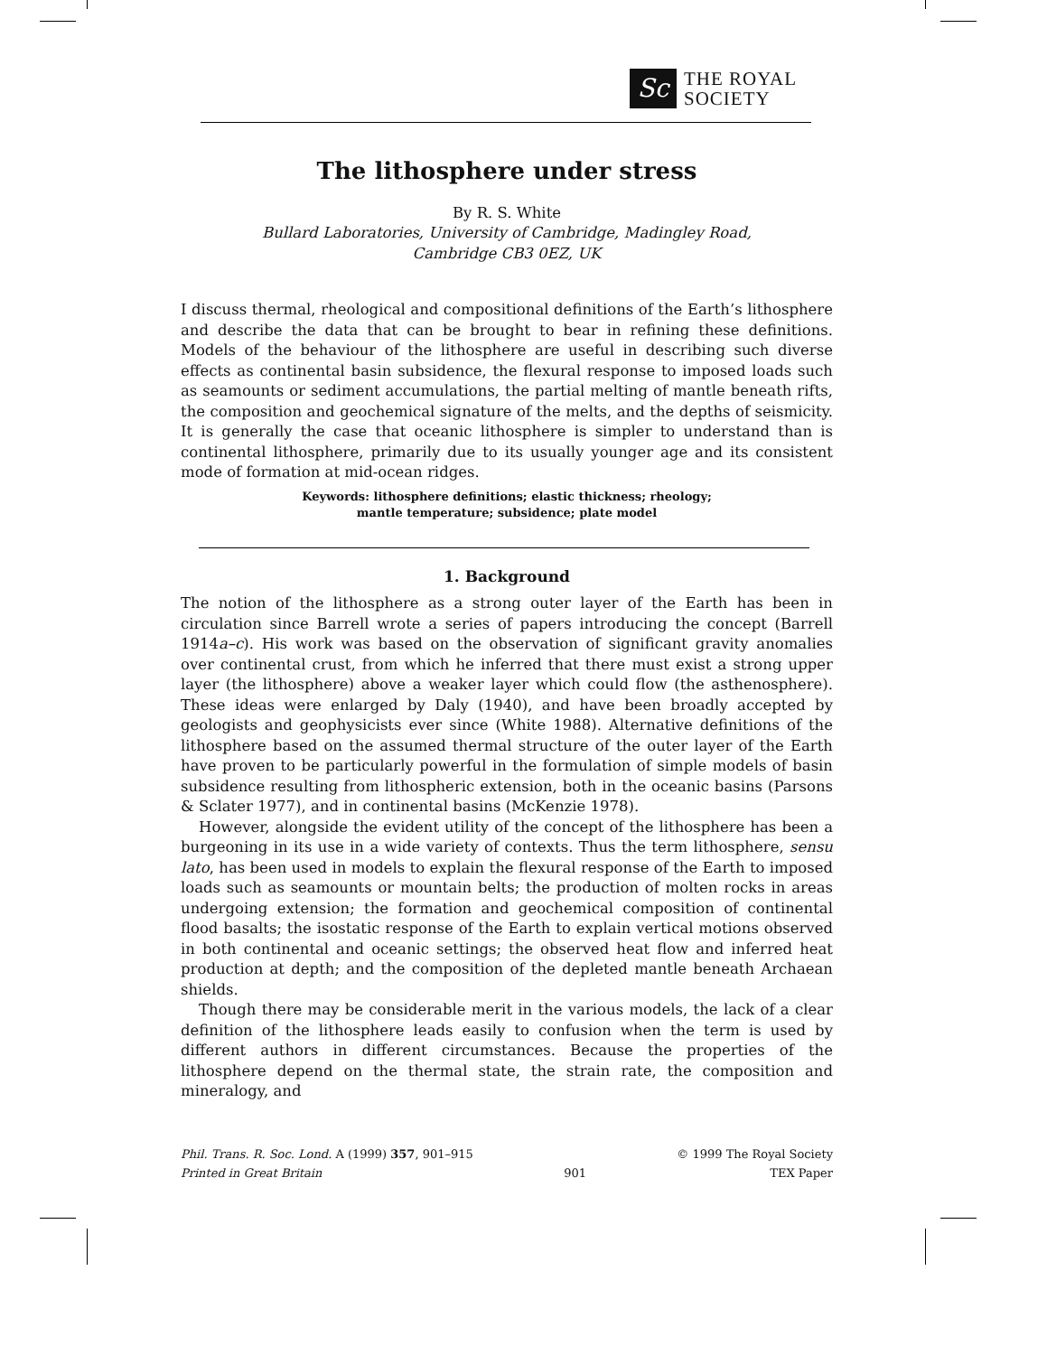Sc
THE ROYAL
SOCIETY
The lithosphere under stress
By R. S. White
Bullard Laboratories, University of Cambridge, Madingley Road,
Cambridge CB3 0EZ, UK
I discuss thermal, rheological and compositional definitions of the Earth’s lithosphere and describe the data that can be brought to bear in refining these definitions. Models of the behaviour of the lithosphere are useful in describing such diverse effects as continental basin subsidence, the flexural response to imposed loads such as seamounts or sediment accumulations, the partial melting of mantle beneath rifts, the composition and geochemical signature of the melts, and the depths of seismicity. It is generally the case that oceanic lithosphere is simpler to understand than is continental lithosphere, primarily due to its usually younger age and its consistent mode of formation at mid-ocean ridges.
Keywords: lithosphere definitions; elastic thickness; rheology;
mantle temperature; subsidence; plate model
1. Background
The notion of the lithosphere as a strong outer layer of the Earth has been in circulation since Barrell wrote a series of papers introducing the concept (Barrell 1914a–c). His work was based on the observation of significant gravity anomalies over continental crust, from which he inferred that there must exist a strong upper layer (the lithosphere) above a weaker layer which could flow (the asthenosphere). These ideas were enlarged by Daly (1940), and have been broadly accepted by geologists and geophysicists ever since (White 1988). Alternative definitions of the lithosphere based on the assumed thermal structure of the outer layer of the Earth have proven to be particularly powerful in the formulation of simple models of basin subsidence resulting from lithospheric extension, both in the oceanic basins (Parsons & Sclater 1977), and in continental basins (McKenzie 1978).
However, alongside the evident utility of the concept of the lithosphere has been a burgeoning in its use in a wide variety of contexts. Thus the term lithosphere, sensu lato, has been used in models to explain the flexural response of the Earth to imposed loads such as seamounts or mountain belts; the production of molten rocks in areas undergoing extension; the formation and geochemical composition of continental flood basalts; the isostatic response of the Earth to explain vertical motions observed in both continental and oceanic settings; the observed heat flow and inferred heat production at depth; and the composition of the depleted mantle beneath Archaean shields.
Though there may be considerable merit in the various models, the lack of a clear definition of the lithosphere leads easily to confusion when the term is used by different authors in different circumstances. Because the properties of the lithosphere depend on the thermal state, the strain rate, the composition and mineralogy, and
Phil. Trans. R. Soc. Lond. A (1999) 357, 901–915
Printed in Great Britain
901 © 1999 The Royal Society
TEX Paper